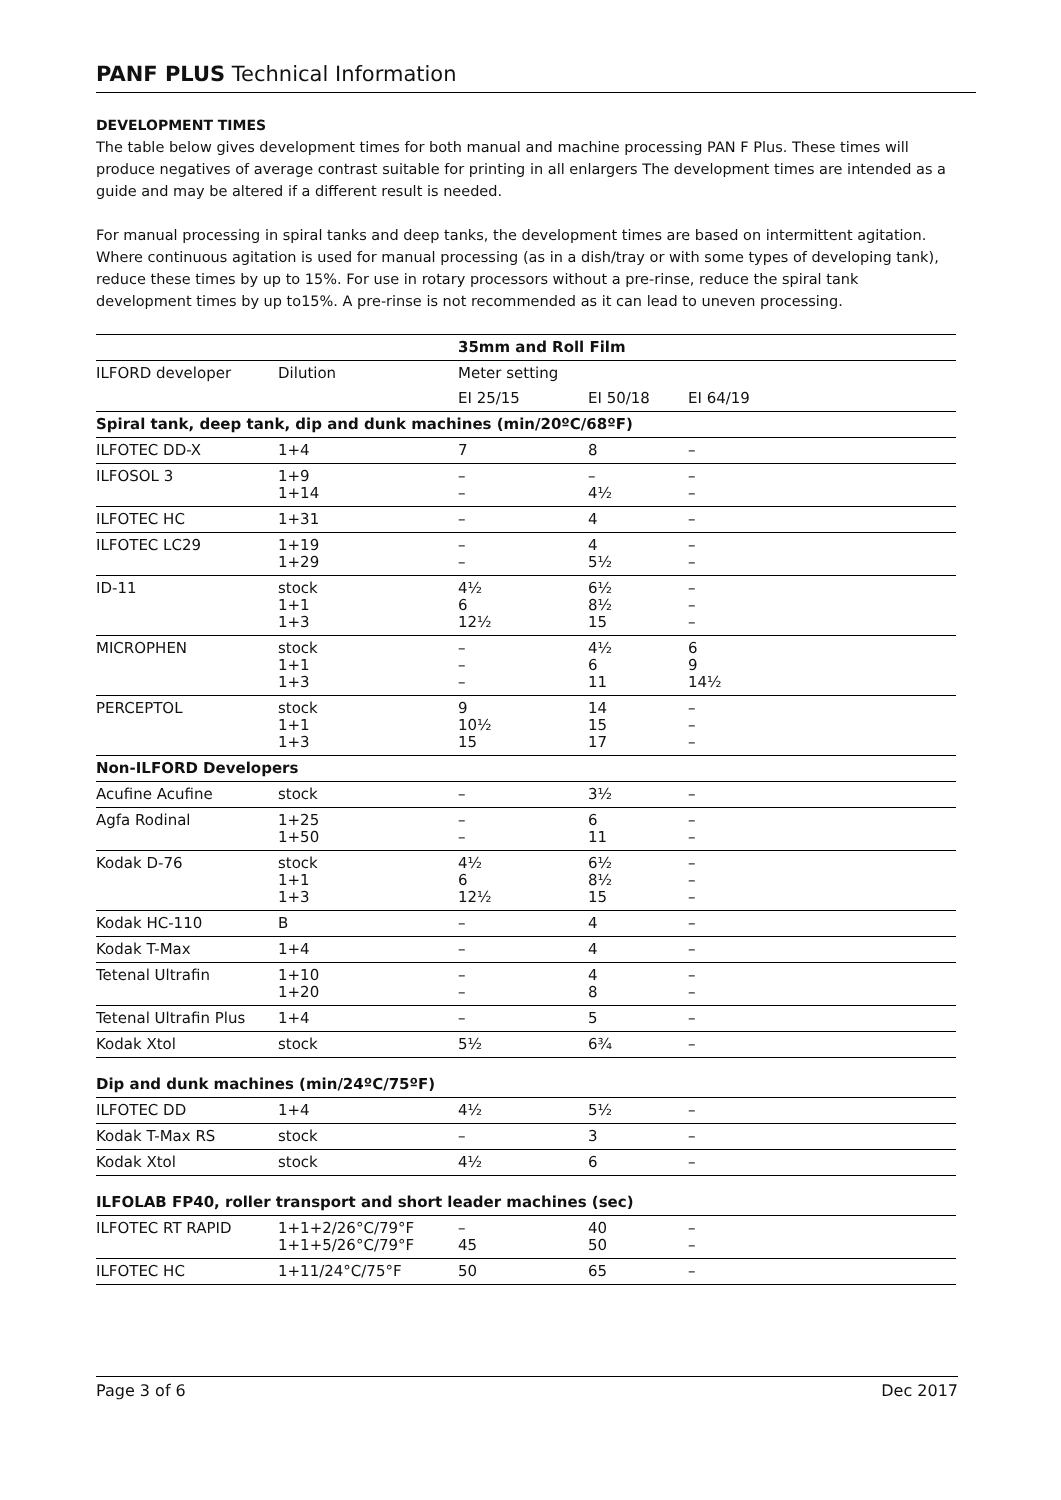PANF PLUS Technical Information
DEVELOPMENT TIMES
The table below gives development times for both manual and machine processing PAN F Plus. These times will produce negatives of average contrast suitable for printing in all enlargers The development times are intended as a guide and may be altered if a different result is needed.
For manual processing in spiral tanks and deep tanks, the development times are based on intermittent agitation. Where continuous agitation is used for manual processing (as in a dish/tray or with some types of developing tank), reduce these times by up to 15%. For use in rotary processors without a pre-rinse, reduce the spiral tank development times by up to15%. A pre-rinse is not recommended as it can lead to uneven processing.
| | | 35mm and Roll Film | | |
| ILFORD developer | Dilution | Meter setting | | |
| | | EI 25/15 | EI 50/18 | EI 64/19 |
| Spiral tank, deep tank, dip and dunk machines (min/20ºC/68ºF) | | | | |
| ILFOTEC DD-X | 1+4 | 7 | 8 | – |
| ILFOSOL 3 | 1+9 1+14 | – – | – 4½ | – – |
| ILFOTEC HC | 1+31 | – | 4 | – |
| ILFOTEC LC29 | 1+19 1+29 | – – | 4 5½ | – – |
| ID-11 | stock 1+1 1+3 | 4½ 6 12½ | 6½ 8½ 15 | – – – |
| MICROPHEN | stock 1+1 1+3 | – – – | 4½ 6 11 | 6 9 14½ |
| PERCEPTOL | stock 1+1 1+3 | 9 10½ 15 | 14 15 17 | – – – |
| Non-ILFORD Developers | | | | |
| Acufine Acufine | stock | – | 3½ | – |
| Agfa Rodinal | 1+25 1+50 | – – | 6 11 | – – |
| Kodak D-76 | stock 1+1 1+3 | 4½ 6 12½ | 6½ 8½ 15 | – – – |
| Kodak HC-110 | B | – | 4 | – |
| Kodak T-Max | 1+4 | – | 4 | – |
| Tetenal Ultrafin | 1+10 1+20 | – – | 4 8 | – – |
| Tetenal Ultrafin Plus | 1+4 | – | 5 | – |
| Kodak Xtol | stock | 5½ | 6¾ | – |
| Dip and dunk machines (min/24ºC/75ºF) | | | | |
| ILFOTEC DD | 1+4 | 4½ | 5½ | – |
| Kodak T-Max RS | stock | – | 3 | – |
| Kodak Xtol | stock | 4½ | 6 | – |
| ILFOLAB FP40, roller transport and short leader machines (sec) | | | | |
| ILFOTEC RT RAPID | 1+1+2/26°C/79°F 1+1+5/26°C/79°F | – 45 | 40 50 | – – |
| ILFOTEC HC | 1+11/24°C/75°F | 50 | 65 | – |
Page 3 of 6 Dec 2017